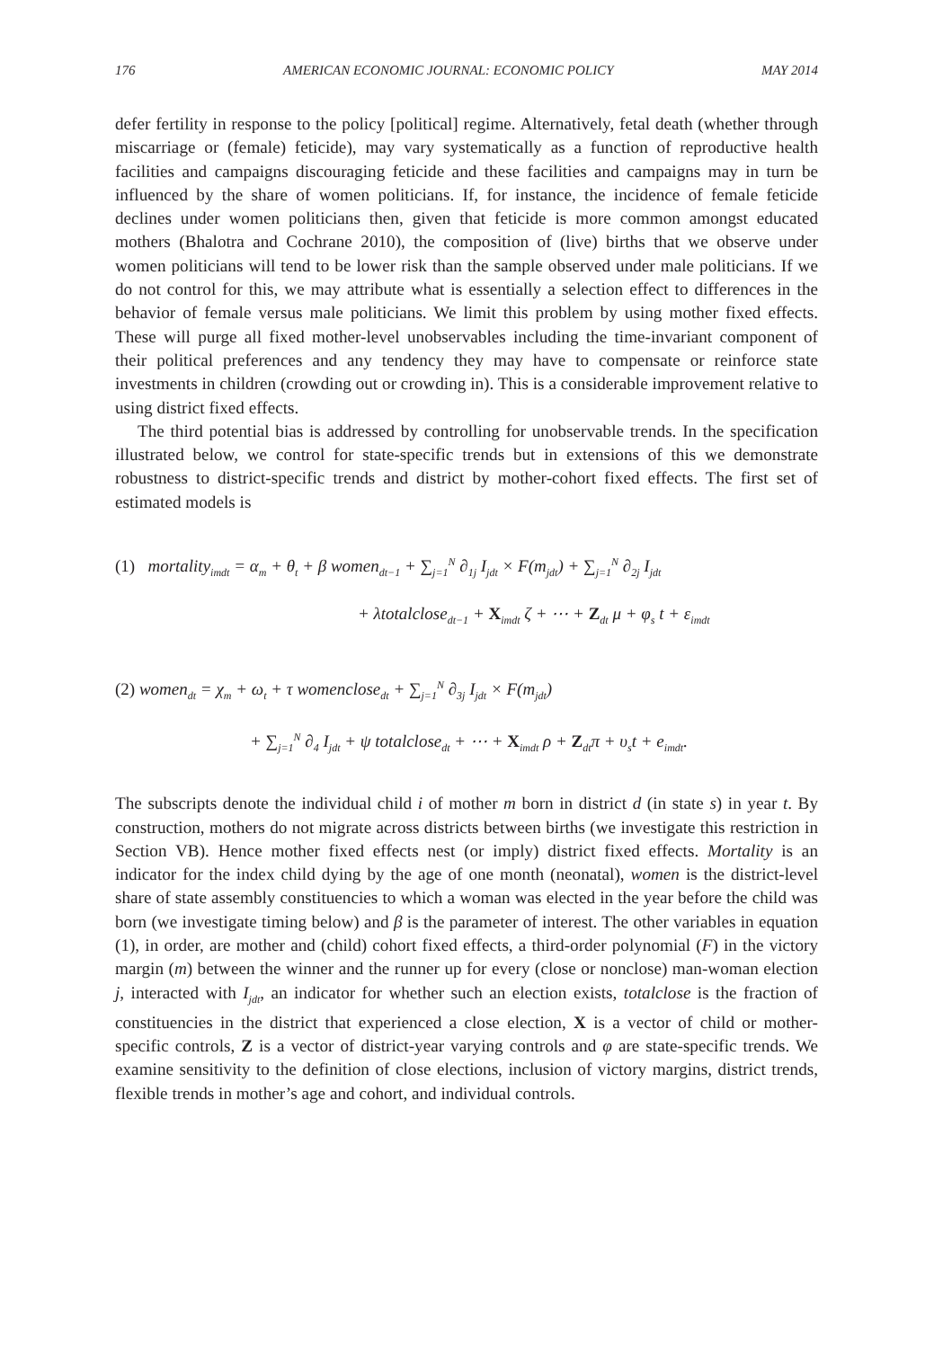176 AMERICAN ECONOMIC JOURNAL: ECONOMIC POLICY MAY 2014
defer fertility in response to the policy [political] regime. Alternatively, fetal death (whether through miscarriage or (female) feticide), may vary systematically as a function of reproductive health facilities and campaigns discouraging feticide and these facilities and campaigns may in turn be influenced by the share of women politicians. If, for instance, the incidence of female feticide declines under women politicians then, given that feticide is more common amongst educated mothers (Bhalotra and Cochrane 2010), the composition of (live) births that we observe under women politicians will tend to be lower risk than the sample observed under male politicians. If we do not control for this, we may attribute what is essentially a selection effect to differences in the behavior of female versus male politicians. We limit this problem by using mother fixed effects. These will purge all fixed mother-level unobservables including the time-invariant component of their political preferences and any tendency they may have to compensate or reinforce state investments in children (crowding out or crowding in). This is a considerable improvement relative to using district fixed effects.
The third potential bias is addressed by controlling for unobservable trends. In the specification illustrated below, we control for state-specific trends but in extensions of this we demonstrate robustness to district-specific trends and district by mother-cohort fixed effects. The first set of estimated models is
(1) mortality<sub>imdt</sub> = α<sub>m</sub> + θ<sub>t</sub> + β women<sub>dt−1</sub> + ∑<sub>j=1</sub><sup>N</sup> ∂<sub>1j</sub> I<sub>jdt</sub> × F(m<sub>jdt</sub>) + ∑<sub>j=1</sub><sup>N</sup> ∂<sub>2j</sub> I<sub>jdt</sub>
+ λtotalclose<sub>dt−1</sub> + X<sub>imdt</sub> ζ + ⋯ + Z<sub>dt</sub> μ + φ<sub>s</sub> t + ε<sub>imdt</sub>
(2) women<sub>dt</sub> = χ<sub>m</sub> + ω<sub>t</sub> + τ womenclose<sub>dt</sub> + ∑<sub>j=1</sub><sup>N</sup> ∂<sub>3j</sub> I<sub>jdt</sub> × F(m<sub>jdt</sub>)
+ ∑<sub>j=1</sub><sup>N</sup> ∂<sub>4</sub> I<sub>jdt</sub> + ψ totalclose<sub>dt</sub> + ⋯ + X<sub>imdt</sub> ρ + Z<sub>dt</sub>π + υ<sub>s</sub>t + e<sub>imdt</sub>.
The subscripts denote the individual child i of mother m born in district d (in state s) in year t. By construction, mothers do not migrate across districts between births (we investigate this restriction in Section VB). Hence mother fixed effects nest (or imply) district fixed effects. Mortality is an indicator for the index child dying by the age of one month (neonatal), women is the district-level share of state assembly constituencies to which a woman was elected in the year before the child was born (we investigate timing below) and β is the parameter of interest. The other variables in equation (1), in order, are mother and (child) cohort fixed effects, a third-order polynomial (F) in the victory margin (m) between the winner and the runner up for every (close or nonclose) man-woman election j, interacted with I<sub>jdt</sub>, an indicator for whether such an election exists, totalclose is the fraction of constituencies in the district that experienced a close election, X is a vector of child or mother-specific controls, Z is a vector of district-year varying controls and φ are state-specific trends. We examine sensitivity to the definition of close elections, inclusion of victory margins, district trends, flexible trends in mother’s age and cohort, and individual controls.